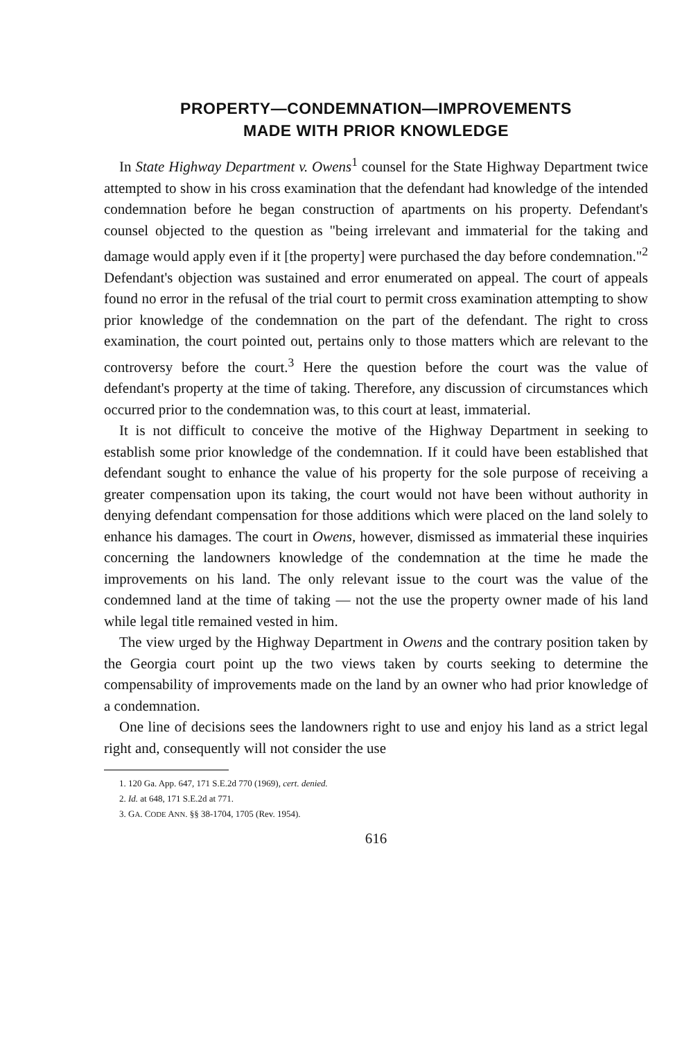PROPERTY—CONDEMNATION—IMPROVEMENTS
MADE WITH PRIOR KNOWLEDGE
In State Highway Department v. Owens<sup>1</sup> counsel for the State Highway Department twice attempted to show in his cross examination that the defendant had knowledge of the intended condemnation before he began construction of apartments on his property. Defendant's counsel objected to the question as "being irrelevant and immaterial for the taking and damage would apply even if it [the property] were purchased the day before condemnation."<sup>2</sup> Defendant's objection was sustained and error enumerated on appeal. The court of appeals found no error in the refusal of the trial court to permit cross examination attempting to show prior knowledge of the condemnation on the part of the defendant. The right to cross examination, the court pointed out, pertains only to those matters which are relevant to the controversy before the court.<sup>3</sup> Here the question before the court was the value of defendant's property at the time of taking. Therefore, any discussion of circumstances which occurred prior to the condemnation was, to this court at least, immaterial.
It is not difficult to conceive the motive of the Highway Department in seeking to establish some prior knowledge of the condemnation. If it could have been established that defendant sought to enhance the value of his property for the sole purpose of receiving a greater compensation upon its taking, the court would not have been without authority in denying defendant compensation for those additions which were placed on the land solely to enhance his damages. The court in Owens, however, dismissed as immaterial these inquiries concerning the landowners knowledge of the condemnation at the time he made the improvements on his land. The only relevant issue to the court was the value of the condemned land at the time of taking — not the use the property owner made of his land while legal title remained vested in him.
The view urged by the Highway Department in Owens and the contrary position taken by the Georgia court point up the two views taken by courts seeking to determine the compensability of improvements made on the land by an owner who had prior knowledge of a condemnation.
One line of decisions sees the landowners right to use and enjoy his land as a strict legal right and, consequently will not consider the use
1. 120 Ga. App. 647, 171 S.E.2d 770 (1969), cert. denied.
2. Id. at 648, 171 S.E.2d at 771.
3. GA. CODE ANN. §§ 38-1704, 1705 (Rev. 1954).
616